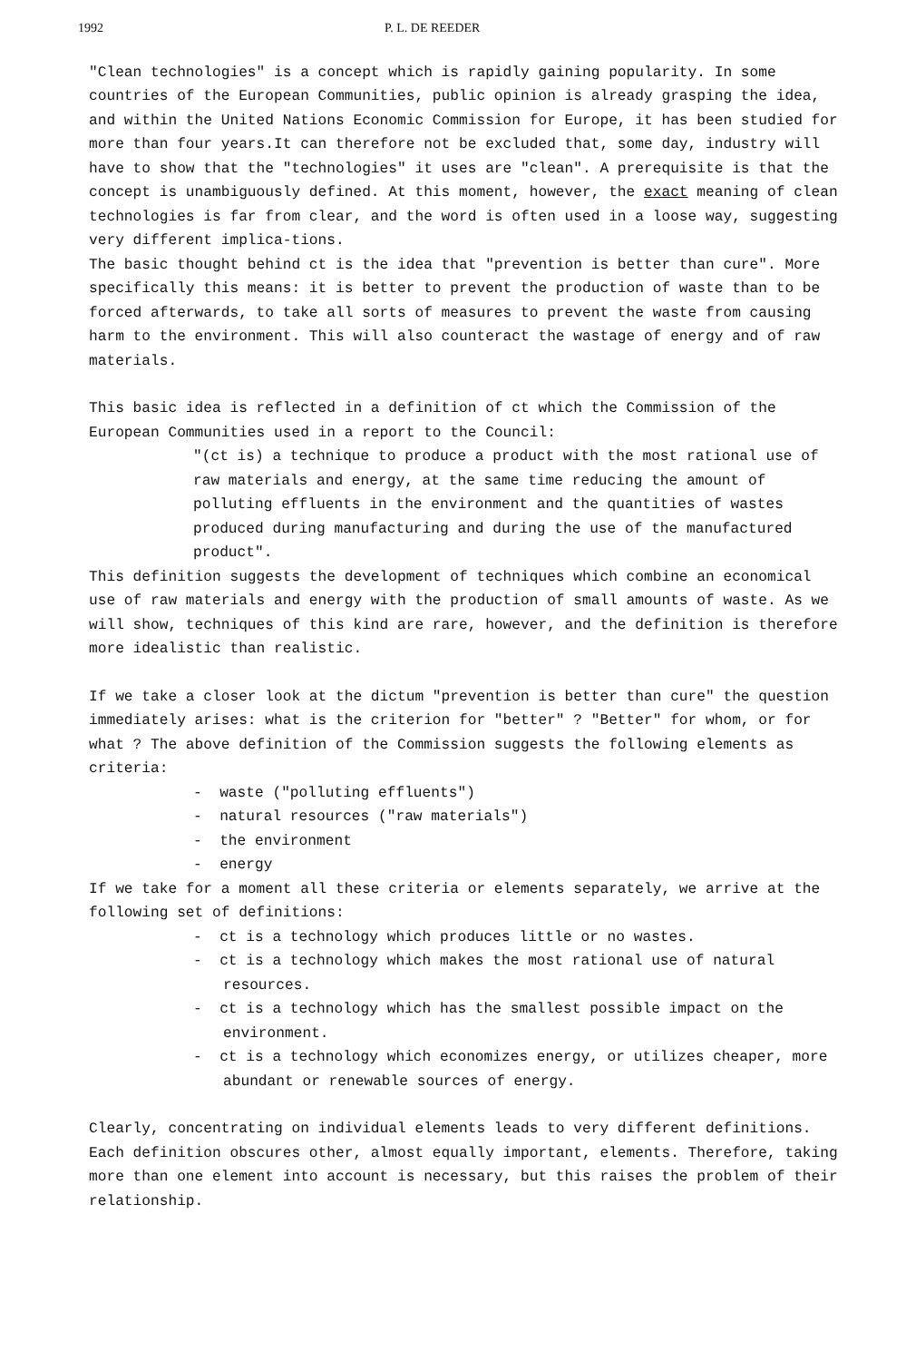1992 P. L. DE REEDER
"Clean technologies" is a concept which is rapidly gaining popularity. In some countries of the European Communities, public opinion is already grasping the idea, and within the United Nations Economic Commission for Europe, it has been studied for more than four years.It can therefore not be excluded that, some day, industry will have to show that the "technologies" it uses are "clean". A prerequisite is that the concept is unambiguously defined. At this moment, however, the exact meaning of clean technologies is far from clear, and the word is often used in a loose way, suggesting very different implica-tions.
The basic thought behind ct is the idea that "prevention is better than cure". More specifically this means: it is better to prevent the production of waste than to be forced afterwards, to take all sorts of measures to prevent the waste from causing harm to the environment. This will also counteract the wastage of energy and of raw materials.
This basic idea is reflected in a definition of ct which the Commission of the European Communities used in a report to the Council:
"(ct is) a technique to produce a product with the most rational use of raw materials and energy, at the same time reducing the amount of polluting effluents in the environment and the quantities of wastes produced during manufacturing and during the use of the manufactured product".
This definition suggests the development of techniques which combine an economical use of raw materials and energy with the production of small amounts of waste. As we will show, techniques of this kind are rare, however, and the definition is therefore more idealistic than realistic.
If we take a closer look at the dictum "prevention is better than cure" the question immediately arises: what is the criterion for "better" ? "Better" for whom, or for what ? The above definition of the Commission suggests the following elements as criteria:
- waste ("polluting effluents")
- natural resources ("raw materials")
- the environment
- energy
If we take for a moment all these criteria or elements separately, we arrive at the following set of definitions:
- ct is a technology which produces little or no wastes.
- ct is a technology which makes the most rational use of natural resources.
- ct is a technology which has the smallest possible impact on the environment.
- ct is a technology which economizes energy, or utilizes cheaper, more abundant or renewable sources of energy.
Clearly, concentrating on individual elements leads to very different definitions. Each definition obscures other, almost equally important, elements. Therefore, taking more than one element into account is necessary, but this raises the problem of their relationship.